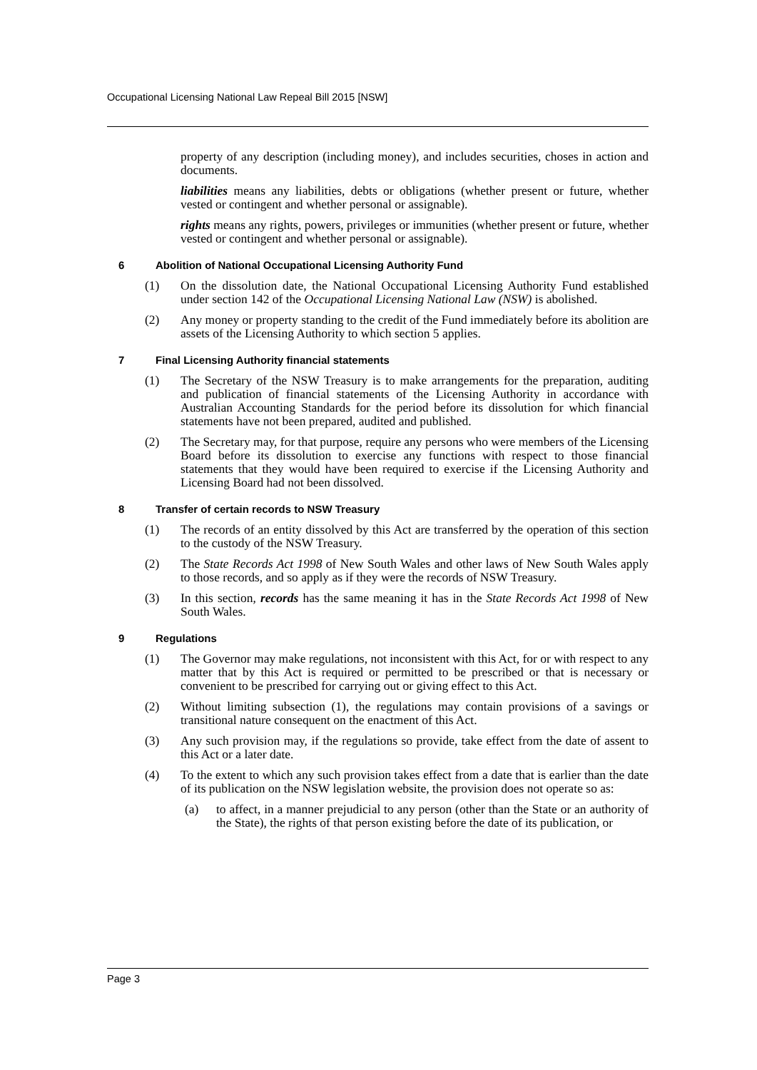Occupational Licensing National Law Repeal Bill 2015 [NSW]
property of any description (including money), and includes securities, choses in action and documents.
liabilities means any liabilities, debts or obligations (whether present or future, whether vested or contingent and whether personal or assignable).
rights means any rights, powers, privileges or immunities (whether present or future, whether vested or contingent and whether personal or assignable).
6 Abolition of National Occupational Licensing Authority Fund
(1) On the dissolution date, the National Occupational Licensing Authority Fund established under section 142 of the Occupational Licensing National Law (NSW) is abolished.
(2) Any money or property standing to the credit of the Fund immediately before its abolition are assets of the Licensing Authority to which section 5 applies.
7 Final Licensing Authority financial statements
(1) The Secretary of the NSW Treasury is to make arrangements for the preparation, auditing and publication of financial statements of the Licensing Authority in accordance with Australian Accounting Standards for the period before its dissolution for which financial statements have not been prepared, audited and published.
(2) The Secretary may, for that purpose, require any persons who were members of the Licensing Board before its dissolution to exercise any functions with respect to those financial statements that they would have been required to exercise if the Licensing Authority and Licensing Board had not been dissolved.
8 Transfer of certain records to NSW Treasury
(1) The records of an entity dissolved by this Act are transferred by the operation of this section to the custody of the NSW Treasury.
(2) The State Records Act 1998 of New South Wales and other laws of New South Wales apply to those records, and so apply as if they were the records of NSW Treasury.
(3) In this section, records has the same meaning it has in the State Records Act 1998 of New South Wales.
9 Regulations
(1) The Governor may make regulations, not inconsistent with this Act, for or with respect to any matter that by this Act is required or permitted to be prescribed or that is necessary or convenient to be prescribed for carrying out or giving effect to this Act.
(2) Without limiting subsection (1), the regulations may contain provisions of a savings or transitional nature consequent on the enactment of this Act.
(3) Any such provision may, if the regulations so provide, take effect from the date of assent to this Act or a later date.
(4) To the extent to which any such provision takes effect from a date that is earlier than the date of its publication on the NSW legislation website, the provision does not operate so as:
(a) to affect, in a manner prejudicial to any person (other than the State or an authority of the State), the rights of that person existing before the date of its publication, or
Page 3